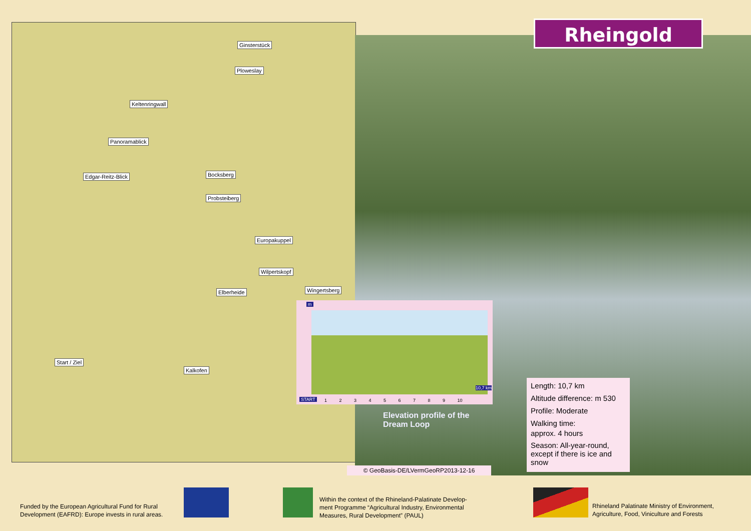Ginsterstück
Ploweslay
Keltenringwall
Panoramablick
Edgar-Reitz-Blick Bocksberg
Probsteiberg
Europakuppel
Wilpertskopf
Wingertsberg Elberheide
Start / Ziel
Kalkofen
Rheingold
m
START 1 2 3 4 5 6 7 8 9 10
10,7 km
Elevation profile of the
Dream Loop
Length: 10,7 km
Altitude difference: m 530
Profile: Moderate
Walking time:
approx. 4 hours
Season: All-year-round, except if there is ice and snow
© GeoBasis-DE/LVermGeoRP2013-12-16
Funded by the European Agricultural Fund for Rural
Development (EAFRD): Europe invests in rural areas.
Within the context of the Rhineland-Palatinate Develop-
ment Programme “Agricultural Industry, Environmental
Measures, Rural Development” (PAUL)
Rhineland Palatinate Ministry of Environment,
Agriculture, Food, Viniculture and Forests